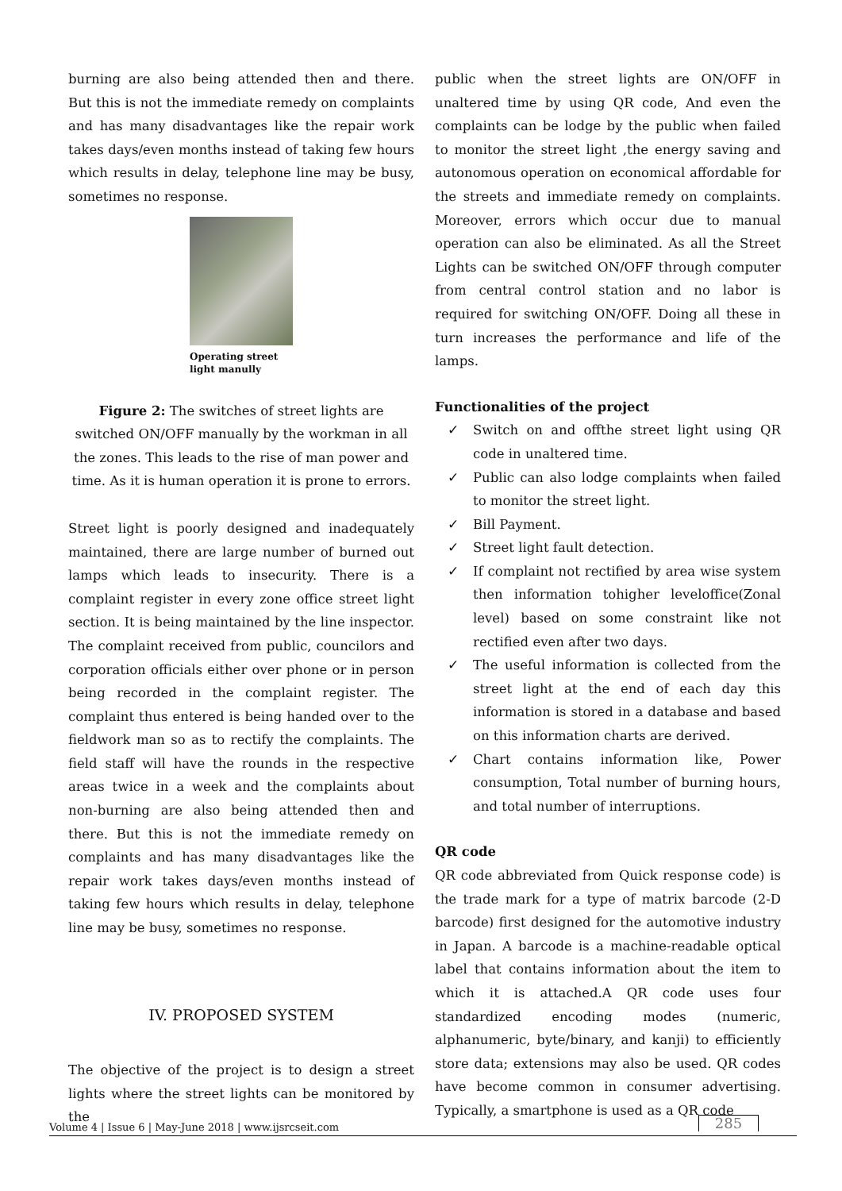burning are also being attended then and there. But this is not the immediate remedy on complaints and has many disadvantages like the repair work takes days/even months instead of taking few hours which results in delay, telephone line may be busy, sometimes no response.
Operating street light manully
Figure 2: The switches of street lights are switched ON/OFF manually by the workman in all the zones. This leads to the rise of man power and time. As it is human operation it is prone to errors.
Street light is poorly designed and inadequately maintained, there are large number of burned out lamps which leads to insecurity. There is a complaint register in every zone office street light section. It is being maintained by the line inspector. The complaint received from public, councilors and corporation officials either over phone or in person being recorded in the complaint register. The complaint thus entered is being handed over to the fieldwork man so as to rectify the complaints. The field staff will have the rounds in the respective areas twice in a week and the complaints about non-burning are also being attended then and there. But this is not the immediate remedy on complaints and has many disadvantages like the repair work takes days/even months instead of taking few hours which results in delay, telephone line may be busy, sometimes no response.
IV. PROPOSED SYSTEM
The objective of the project is to design a street lights where the street lights can be monitored by the
public when the street lights are ON/OFF in unaltered time by using QR code, And even the complaints can be lodge by the public when failed to monitor the street light ,the energy saving and autonomous operation on economical affordable for the streets and immediate remedy on complaints. Moreover, errors which occur due to manual operation can also be eliminated. As all the Street Lights can be switched ON/OFF through computer from central control station and no labor is required for switching ON/OFF. Doing all these in turn increases the performance and life of the lamps.
Functionalities of the project
✓ Switch on and offthe street light using QR code in unaltered time.
✓ Public can also lodge complaints when failed to monitor the street light.
✓ Bill Payment.
✓ Street light fault detection.
✓ If complaint not rectified by area wise system then information tohigher leveloffice(Zonal level) based on some constraint like not rectified even after two days.
✓ The useful information is collected from the street light at the end of each day this information is stored in a database and based on this information charts are derived.
✓ Chart contains information like, Power consumption, Total number of burning hours, and total number of interruptions.
QR code
QR code abbreviated from Quick response code) is the trade mark for a type of matrix barcode (2-D barcode) first designed for the automotive industry in Japan. A barcode is a machine-readable optical label that contains information about the item to which it is attached.A QR code uses four standardized encoding modes (numeric, alphanumeric, byte/binary, and kanji) to efficiently store data; extensions may also be used. QR codes have become common in consumer advertising. Typically, a smartphone is used as a QR code
Volume 4 | Issue 6 | May-June 2018 | www.ijsrcseit.com
285